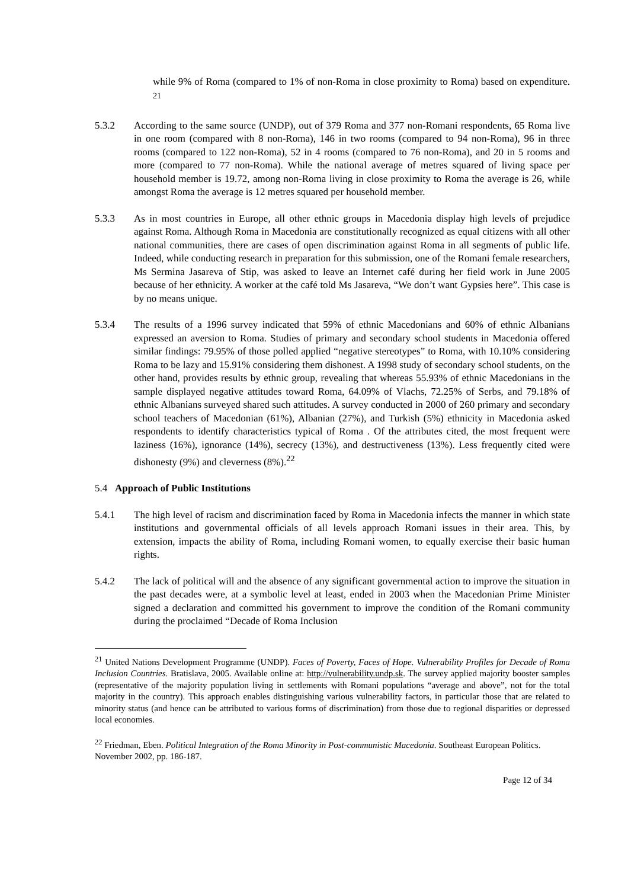while 9% of Roma (compared to 1% of non-Roma in close proximity to Roma) based on expenditure. <sup>21</sup>
5.3.2 According to the same source (UNDP), out of 379 Roma and 377 non-Romani respondents, 65 Roma live in one room (compared with 8 non-Roma), 146 in two rooms (compared to 94 non-Roma), 96 in three rooms (compared to 122 non-Roma), 52 in 4 rooms (compared to 76 non-Roma), and 20 in 5 rooms and more (compared to 77 non-Roma). While the national average of metres squared of living space per household member is 19.72, among non-Roma living in close proximity to Roma the average is 26, while amongst Roma the average is 12 metres squared per household member.
5.3.3 As in most countries in Europe, all other ethnic groups in Macedonia display high levels of prejudice against Roma. Although Roma in Macedonia are constitutionally recognized as equal citizens with all other national communities, there are cases of open discrimination against Roma in all segments of public life. Indeed, while conducting research in preparation for this submission, one of the Romani female researchers, Ms Sermina Jasareva of Stip, was asked to leave an Internet café during her field work in June 2005 because of her ethnicity. A worker at the café told Ms Jasareva, “We don’t want Gypsies here”. This case is by no means unique.
5.3.4 The results of a 1996 survey indicated that 59% of ethnic Macedonians and 60% of ethnic Albanians expressed an aversion to Roma. Studies of primary and secondary school students in Macedonia offered similar findings: 79.95% of those polled applied “negative stereotypes” to Roma, with 10.10% considering Roma to be lazy and 15.91% considering them dishonest. A 1998 study of secondary school students, on the other hand, provides results by ethnic group, revealing that whereas 55.93% of ethnic Macedonians in the sample displayed negative attitudes toward Roma, 64.09% of Vlachs, 72.25% of Serbs, and 79.18% of ethnic Albanians surveyed shared such attitudes. A survey conducted in 2000 of 260 primary and secondary school teachers of Macedonian (61%), Albanian (27%), and Turkish (5%) ethnicity in Macedonia asked respondents to identify characteristics typical of Roma . Of the attributes cited, the most frequent were laziness (16%), ignorance (14%), secrecy (13%), and destructiveness (13%). Less frequently cited were dishonesty (9%) and cleverness (8%).<sup>22</sup>
5.4 Approach of Public Institutions
5.4.1 The high level of racism and discrimination faced by Roma in Macedonia infects the manner in which state institutions and governmental officials of all levels approach Romani issues in their area. This, by extension, impacts the ability of Roma, including Romani women, to equally exercise their basic human rights.
5.4.2 The lack of political will and the absence of any significant governmental action to improve the situation in the past decades were, at a symbolic level at least, ended in 2003 when the Macedonian Prime Minister signed a declaration and committed his government to improve the condition of the Romani community during the proclaimed “Decade of Roma Inclusion
<sup>21</sup> United Nations Development Programme (UNDP). Faces of Poverty, Faces of Hope. Vulnerability Profiles for Decade of Roma Inclusion Countries. Bratislava, 2005. Available online at: http://vulnerability.undp.sk. The survey applied majority booster samples (representative of the majority population living in settlements with Romani populations “average and above”, not for the total majority in the country). This approach enables distinguishing various vulnerability factors, in particular those that are related to minority status (and hence can be attributed to various forms of discrimination) from those due to regional disparities or depressed local economies.
<sup>22</sup> Friedman, Eben. Political Integration of the Roma Minority in Post-communistic Macedonia. Southeast European Politics. November 2002, pp. 186-187.
Page 12 of 34